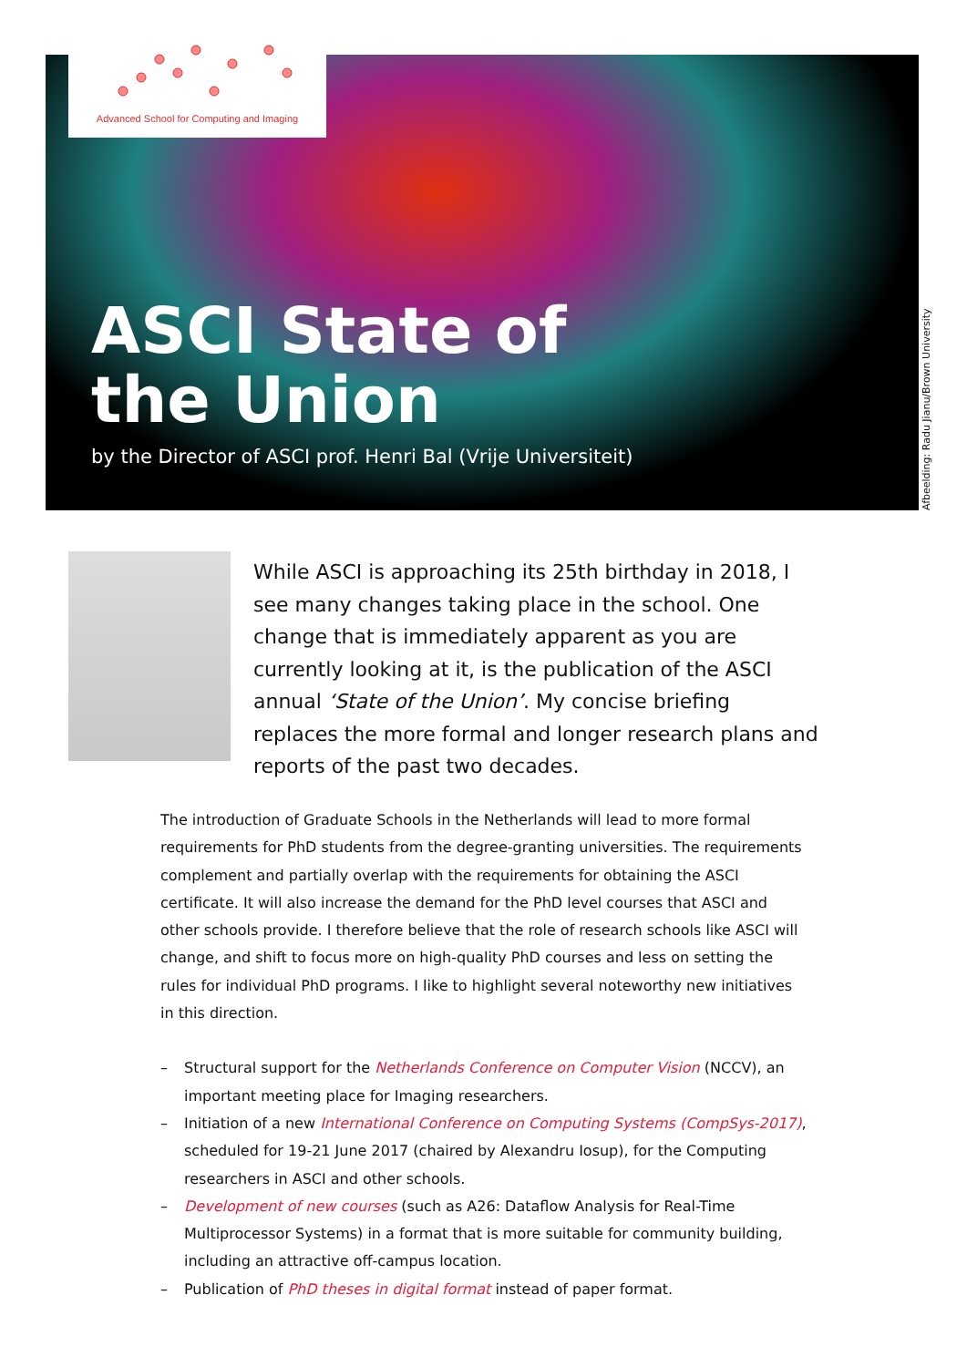Advanced School for Computing and Imaging
ASCI State of
the Union
by the Director of ASCI prof. Henri Bal (Vrije Universiteit)
Afbeelding: Radu Jianu/Brown University
While ASCI is approaching its 25th birthday in 2018, I see many changes taking place in the school. One change that is immediately apparent as you are currently looking at it, is the publication of the ASCI annual ‘State of the Union’. My concise briefing replaces the more formal and longer research plans and reports of the past two decades.
The introduction of Graduate Schools in the Netherlands will lead to more formal requirements for PhD students from the degree-granting universities. The requirements complement and partially overlap with the requirements for obtaining the ASCI certificate. It will also increase the demand for the PhD level courses that ASCI and other schools provide. I therefore believe that the role of research schools like ASCI will change, and shift to focus more on high-quality PhD courses and less on setting the rules for individual PhD programs. I like to highlight several noteworthy new initiatives in this direction.
– Structural support for the Netherlands Conference on Computer Vision (NCCV), an important meeting place for Imaging researchers.
– Initiation of a new International Conference on Computing Systems (CompSys-2017), scheduled for 19-21 June 2017 (chaired by Alexandru Iosup), for the Computing researchers in ASCI and other schools.
– Development of new courses (such as A26: Dataflow Analysis for Real-Time Multiprocessor Systems) in a format that is more suitable for community building, including an attractive off-campus location.
– Publication of PhD theses in digital format instead of paper format.